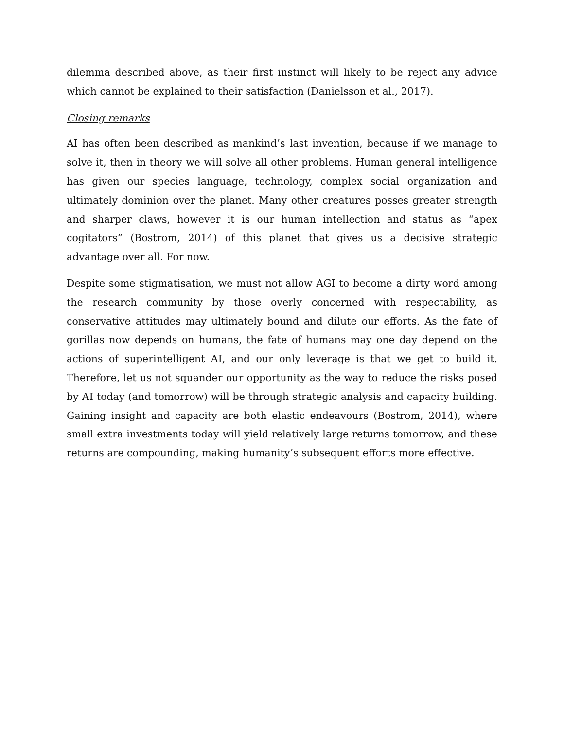dilemma described above, as their first instinct will likely to be reject any advice which cannot be explained to their satisfaction (Danielsson et al., 2017).
Closing remarks
AI has often been described as mankind’s last invention, because if we manage to solve it, then in theory we will solve all other problems. Human general intelligence has given our species language, technology, complex social organization and ultimately dominion over the planet. Many other creatures posses greater strength and sharper claws, however it is our human intellection and status as “apex cogitators” (Bostrom, 2014) of this planet that gives us a decisive strategic advantage over all. For now.
Despite some stigmatisation, we must not allow AGI to become a dirty word among the research community by those overly concerned with respectability, as conservative attitudes may ultimately bound and dilute our efforts. As the fate of gorillas now depends on humans, the fate of humans may one day depend on the actions of superintelligent AI, and our only leverage is that we get to build it. Therefore, let us not squander our opportunity as the way to reduce the risks posed by AI today (and tomorrow) will be through strategic analysis and capacity building. Gaining insight and capacity are both elastic endeavours (Bostrom, 2014), where small extra investments today will yield relatively large returns tomorrow, and these returns are compounding, making humanity’s subsequent efforts more effective.